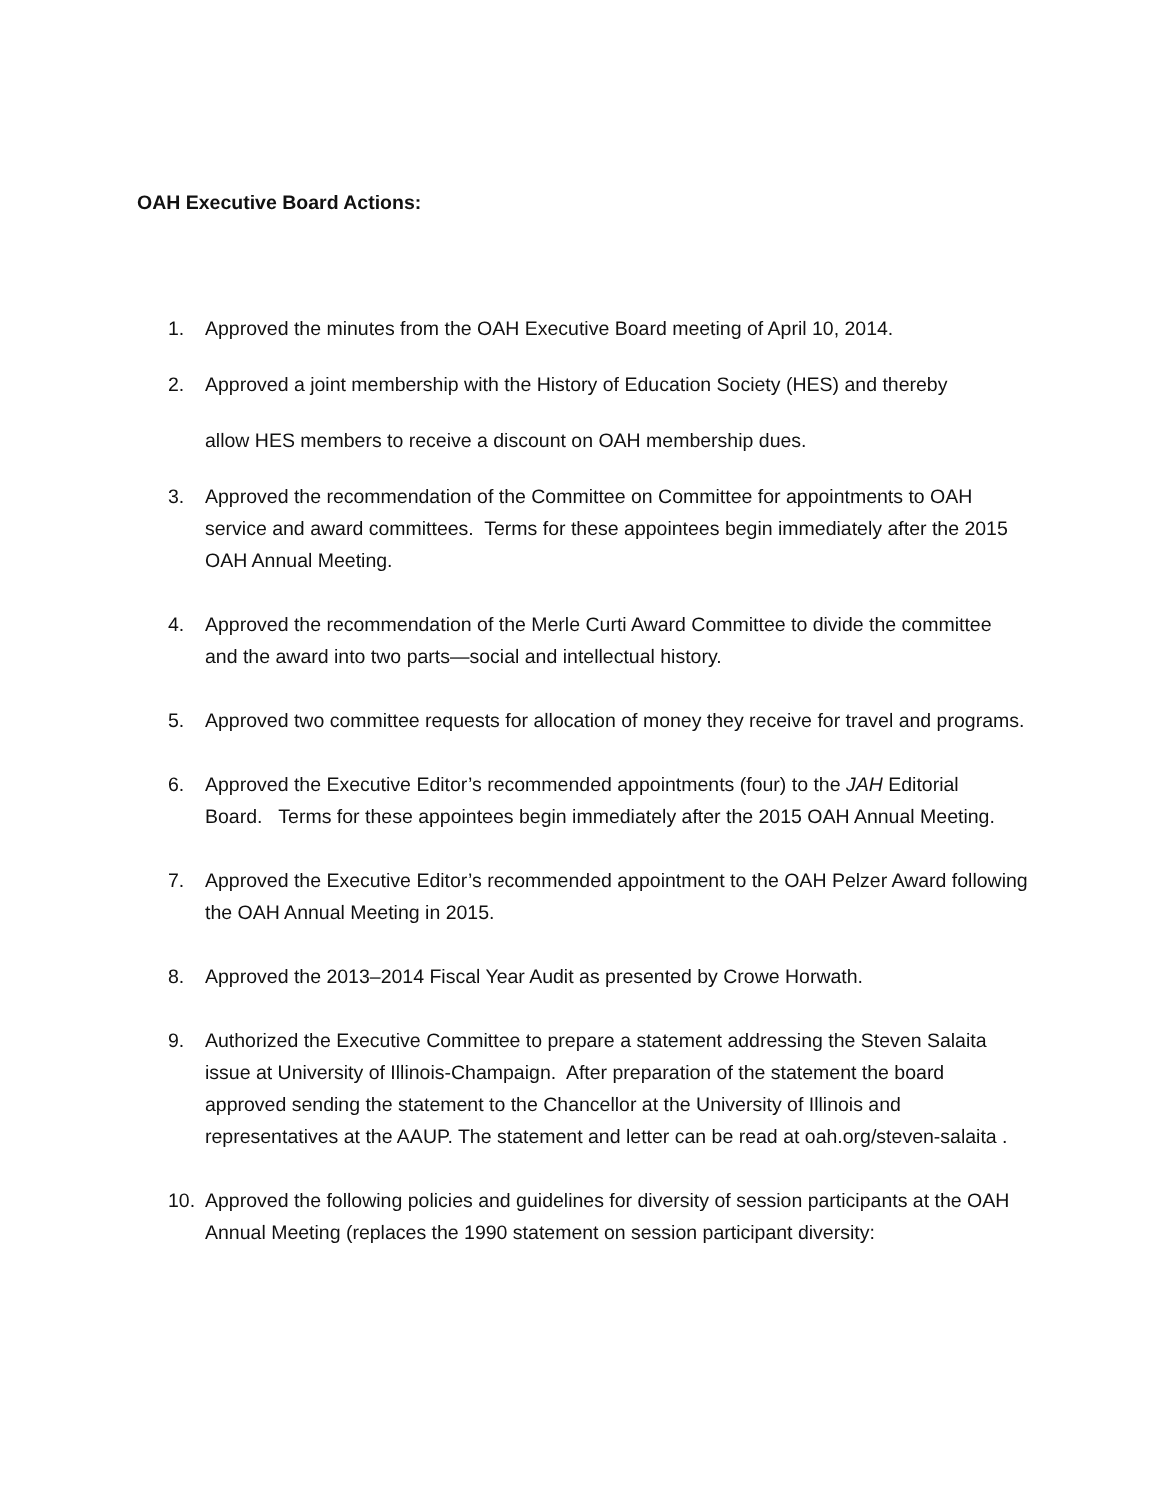OAH Executive Board Actions:
1. Approved the minutes from the OAH Executive Board meeting of April 10, 2014.
2. Approved a joint membership with the History of Education Society (HES) and thereby
allow HES members to receive a discount on OAH membership dues.
3. Approved the recommendation of the Committee on Committee for appointments to OAH service and award committees. Terms for these appointees begin immediately after the 2015 OAH Annual Meeting.
4. Approved the recommendation of the Merle Curti Award Committee to divide the committee and the award into two parts—social and intellectual history.
5. Approved two committee requests for allocation of money they receive for travel and programs.
6. Approved the Executive Editor’s recommended appointments (four) to the JAH Editorial Board. Terms for these appointees begin immediately after the 2015 OAH Annual Meeting.
7. Approved the Executive Editor’s recommended appointment to the OAH Pelzer Award following the OAH Annual Meeting in 2015.
8. Approved the 2013–2014 Fiscal Year Audit as presented by Crowe Horwath.
9. Authorized the Executive Committee to prepare a statement addressing the Steven Salaita issue at University of Illinois-Champaign. After preparation of the statement the board approved sending the statement to the Chancellor at the University of Illinois and representatives at the AAUP. The statement and letter can be read at oah.org/steven-salaita .
10. Approved the following policies and guidelines for diversity of session participants at the OAH Annual Meeting (replaces the 1990 statement on session participant diversity: